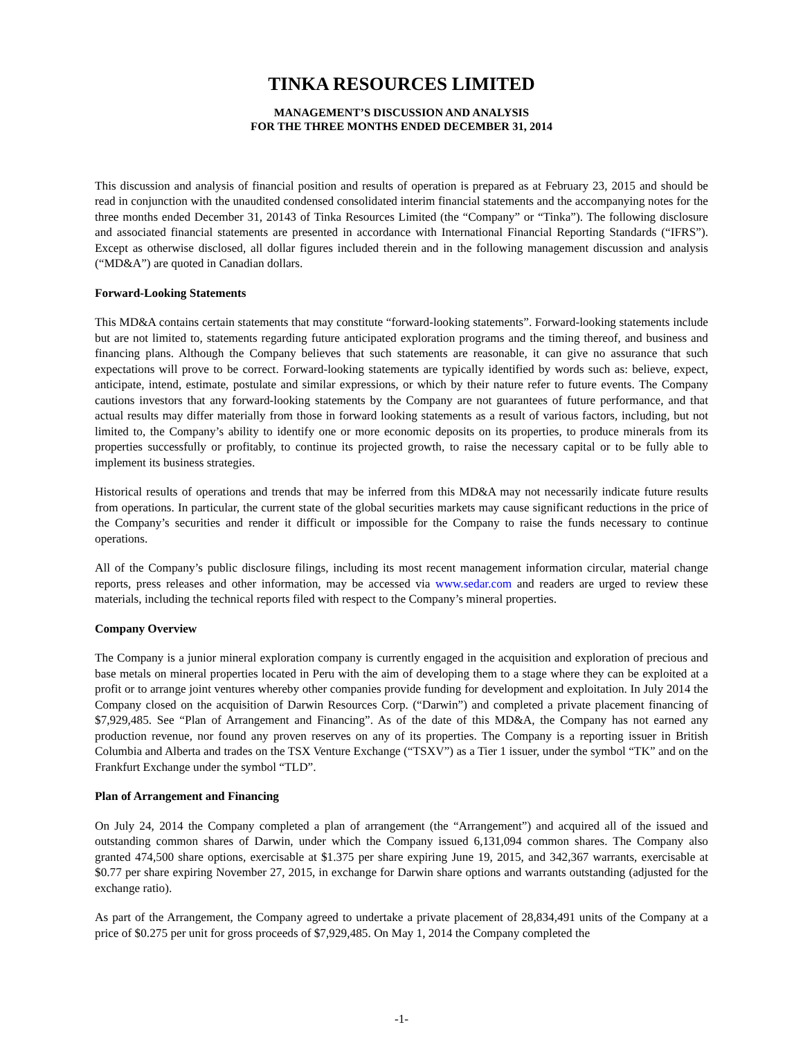TINKA RESOURCES LIMITED
MANAGEMENT’S DISCUSSION AND ANALYSIS
FOR THE THREE MONTHS ENDED DECEMBER 31, 2014
This discussion and analysis of financial position and results of operation is prepared as at February 23, 2015 and should be read in conjunction with the unaudited condensed consolidated interim financial statements and the accompanying notes for the three months ended December 31, 20143 of Tinka Resources Limited (the “Company” or “Tinka”). The following disclosure and associated financial statements are presented in accordance with International Financial Reporting Standards (“IFRS”). Except as otherwise disclosed, all dollar figures included therein and in the following management discussion and analysis (“MD&A”) are quoted in Canadian dollars.
Forward-Looking Statements
This MD&A contains certain statements that may constitute “forward-looking statements”. Forward-looking statements include but are not limited to, statements regarding future anticipated exploration programs and the timing thereof, and business and financing plans. Although the Company believes that such statements are reasonable, it can give no assurance that such expectations will prove to be correct. Forward-looking statements are typically identified by words such as: believe, expect, anticipate, intend, estimate, postulate and similar expressions, or which by their nature refer to future events. The Company cautions investors that any forward-looking statements by the Company are not guarantees of future performance, and that actual results may differ materially from those in forward looking statements as a result of various factors, including, but not limited to, the Company’s ability to identify one or more economic deposits on its properties, to produce minerals from its properties successfully or profitably, to continue its projected growth, to raise the necessary capital or to be fully able to implement its business strategies.
Historical results of operations and trends that may be inferred from this MD&A may not necessarily indicate future results from operations. In particular, the current state of the global securities markets may cause significant reductions in the price of the Company’s securities and render it difficult or impossible for the Company to raise the funds necessary to continue operations.
All of the Company’s public disclosure filings, including its most recent management information circular, material change reports, press releases and other information, may be accessed via www.sedar.com and readers are urged to review these materials, including the technical reports filed with respect to the Company’s mineral properties.
Company Overview
The Company is a junior mineral exploration company is currently engaged in the acquisition and exploration of precious and base metals on mineral properties located in Peru with the aim of developing them to a stage where they can be exploited at a profit or to arrange joint ventures whereby other companies provide funding for development and exploitation. In July 2014 the Company closed on the acquisition of Darwin Resources Corp. (“Darwin”) and completed a private placement financing of $7,929,485. See “Plan of Arrangement and Financing”. As of the date of this MD&A, the Company has not earned any production revenue, nor found any proven reserves on any of its properties. The Company is a reporting issuer in British Columbia and Alberta and trades on the TSX Venture Exchange (“TSXV”) as a Tier 1 issuer, under the symbol “TK” and on the Frankfurt Exchange under the symbol “TLD”.
Plan of Arrangement and Financing
On July 24, 2014 the Company completed a plan of arrangement (the “Arrangement”) and acquired all of the issued and outstanding common shares of Darwin, under which the Company issued 6,131,094 common shares. The Company also granted 474,500 share options, exercisable at $1.375 per share expiring June 19, 2015, and 342,367 warrants, exercisable at $0.77 per share expiring November 27, 2015, in exchange for Darwin share options and warrants outstanding (adjusted for the exchange ratio).
As part of the Arrangement, the Company agreed to undertake a private placement of 28,834,491 units of the Company at a price of $0.275 per unit for gross proceeds of $7,929,485. On May 1, 2014 the Company completed the
-1-